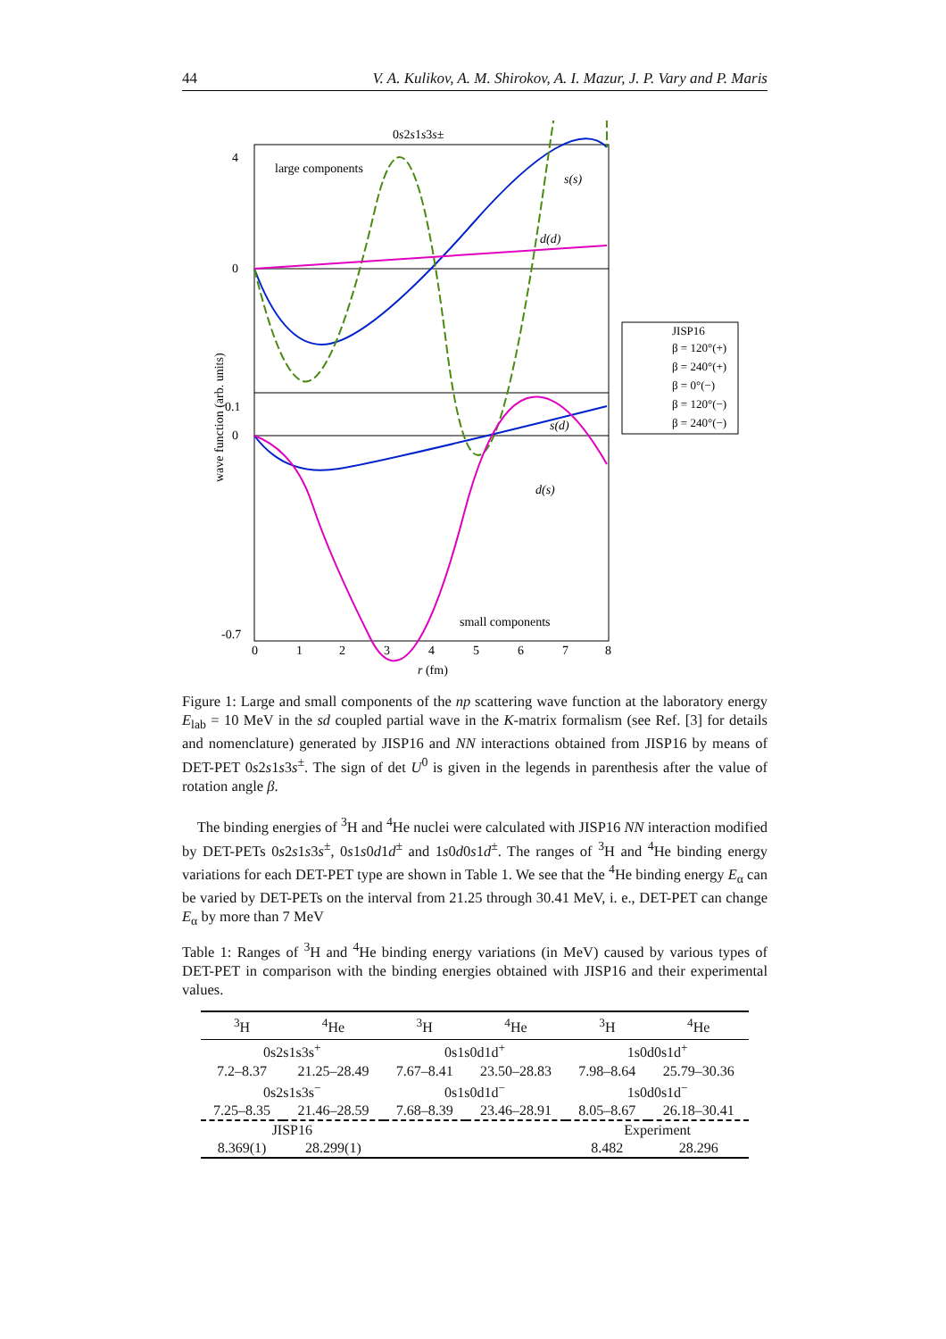44 V. A. Kulikov, A. M. Shirokov, A. I. Mazur, J. P. Vary and P. Maris
0s2s1s3s±
large components
small components
s(s)
d(d)
s(d)
d(s)
4
0
0.1
0
-0.7
0
1
2
3
4
5
6
7
8
r (fm)
wave function (arb. units)
JISP16
β = 120°(+)
β = 240°(+)
β = 0°(−)
β = 120°(−)
β = 240°(−)
Figure 1: Large and small components of the np scattering wave function at the laboratory energy E<sub>lab</sub> = 10 MeV in the sd coupled partial wave in the K-matrix formalism (see Ref. [3] for details and nomenclature) generated by JISP16 and NN interactions obtained from JISP16 by means of DET-PET 0s2s1s3s<sup>±</sup>. The sign of det U<sup>0</sup> is given in the legends in parenthesis after the value of rotation angle β.
The binding energies of <sup>3</sup>H and <sup>4</sup>He nuclei were calculated with JISP16 NN interaction modified by DET-PETs 0s2s1s3s<sup>±</sup>, 0s1s0d1d<sup>±</sup> and 1s0d0s1d<sup>±</sup>. The ranges of <sup>3</sup>H and <sup>4</sup>He binding energy variations for each DET-PET type are shown in Table 1. We see that the <sup>4</sup>He binding energy E<sub>α</sub> can be varied by DET-PETs on the interval from 21.25 through 30.41 MeV, i. e., DET-PET can change E<sub>α</sub> by more than 7 MeV
Table 1: Ranges of <sup>3</sup>H and <sup>4</sup>He binding energy variations (in MeV) caused by various types of DET-PET in comparison with the binding energies obtained with JISP16 and their experimental values.
| <sup>3</sup>H | <sup>4</sup>He | <sup>3</sup>H | <sup>4</sup>He | <sup>3</sup>H | <sup>4</sup>He |
| --- | --- | --- | --- | --- | --- |
| 0s2s1s3s<sup>+</sup> | | 0s1s0d1d<sup>+</sup> | | 1s0d0s1d<sup>+</sup> | |
| 7.2–8.37 | 21.25–28.49 | 7.67–8.41 | 23.50–28.83 | 7.98–8.64 | 25.79–30.36 |
| 0s2s1s3s<sup>−</sup> | | 0s1s0d1d<sup>−</sup> | | 1s0d0s1d<sup>−</sup> | |
| 7.25–8.35 | 21.46–28.59 | 7.68–8.39 | 23.46–28.91 | 8.05–8.67 | 26.18–30.41 |
| JISP16 | | | | Experiment | |
| 8.369(1) | 28.299(1) | | | 8.482 | 28.296 |